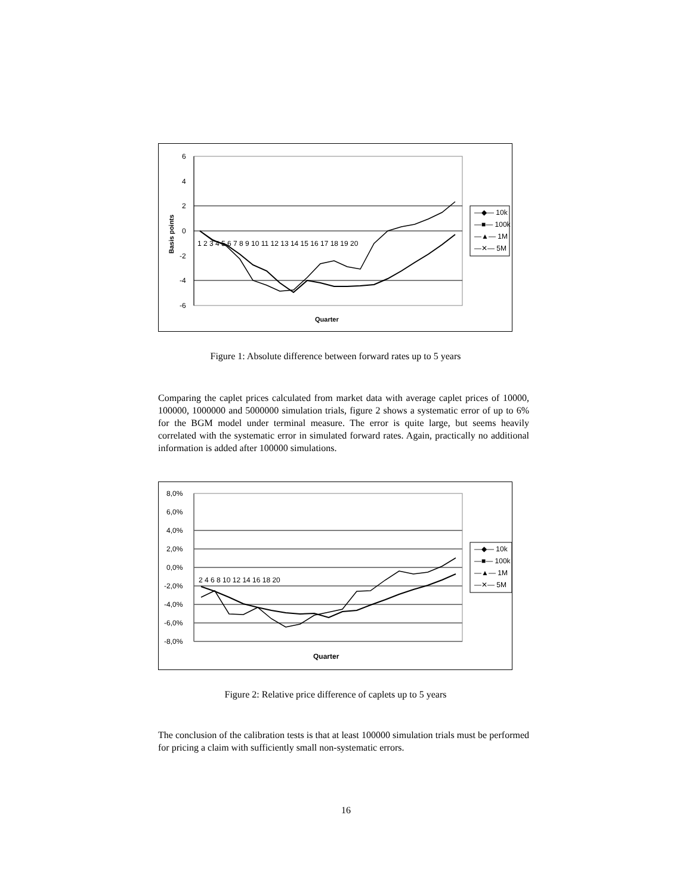6
4
2
0
-2
-4
-6
Basis points
1 2 3 4 5 6 7 8 9 10 11 12 13 14 15 16 17 18 19 20
Quarter
—◆— 10k
—■— 100k
—▲— 1M
—✕— 5M
Figure 1: Absolute difference between forward rates up to 5 years
Comparing the caplet prices calculated from market data with average caplet prices of 10000, 100000, 1000000 and 5000000 simulation trials, figure 2 shows a systematic error of up to 6% for the BGM model under terminal measure. The error is quite large, but seems heavily correlated with the systematic error in simulated forward rates. Again, practically no additional information is added after 100000 simulations.
8,0%
6,0%
4,0%
2,0%
0,0%
-2,0%
-4,0%
-6,0%
-8,0%
2 4 6 8 10 12 14 16 18 20
Quarter
—◆— 10k
—■— 100k
—▲— 1M
—✕— 5M
Figure 2: Relative price difference of caplets up to 5 years
The conclusion of the calibration tests is that at least 100000 simulation trials must be performed for pricing a claim with sufficiently small non-systematic errors.
16